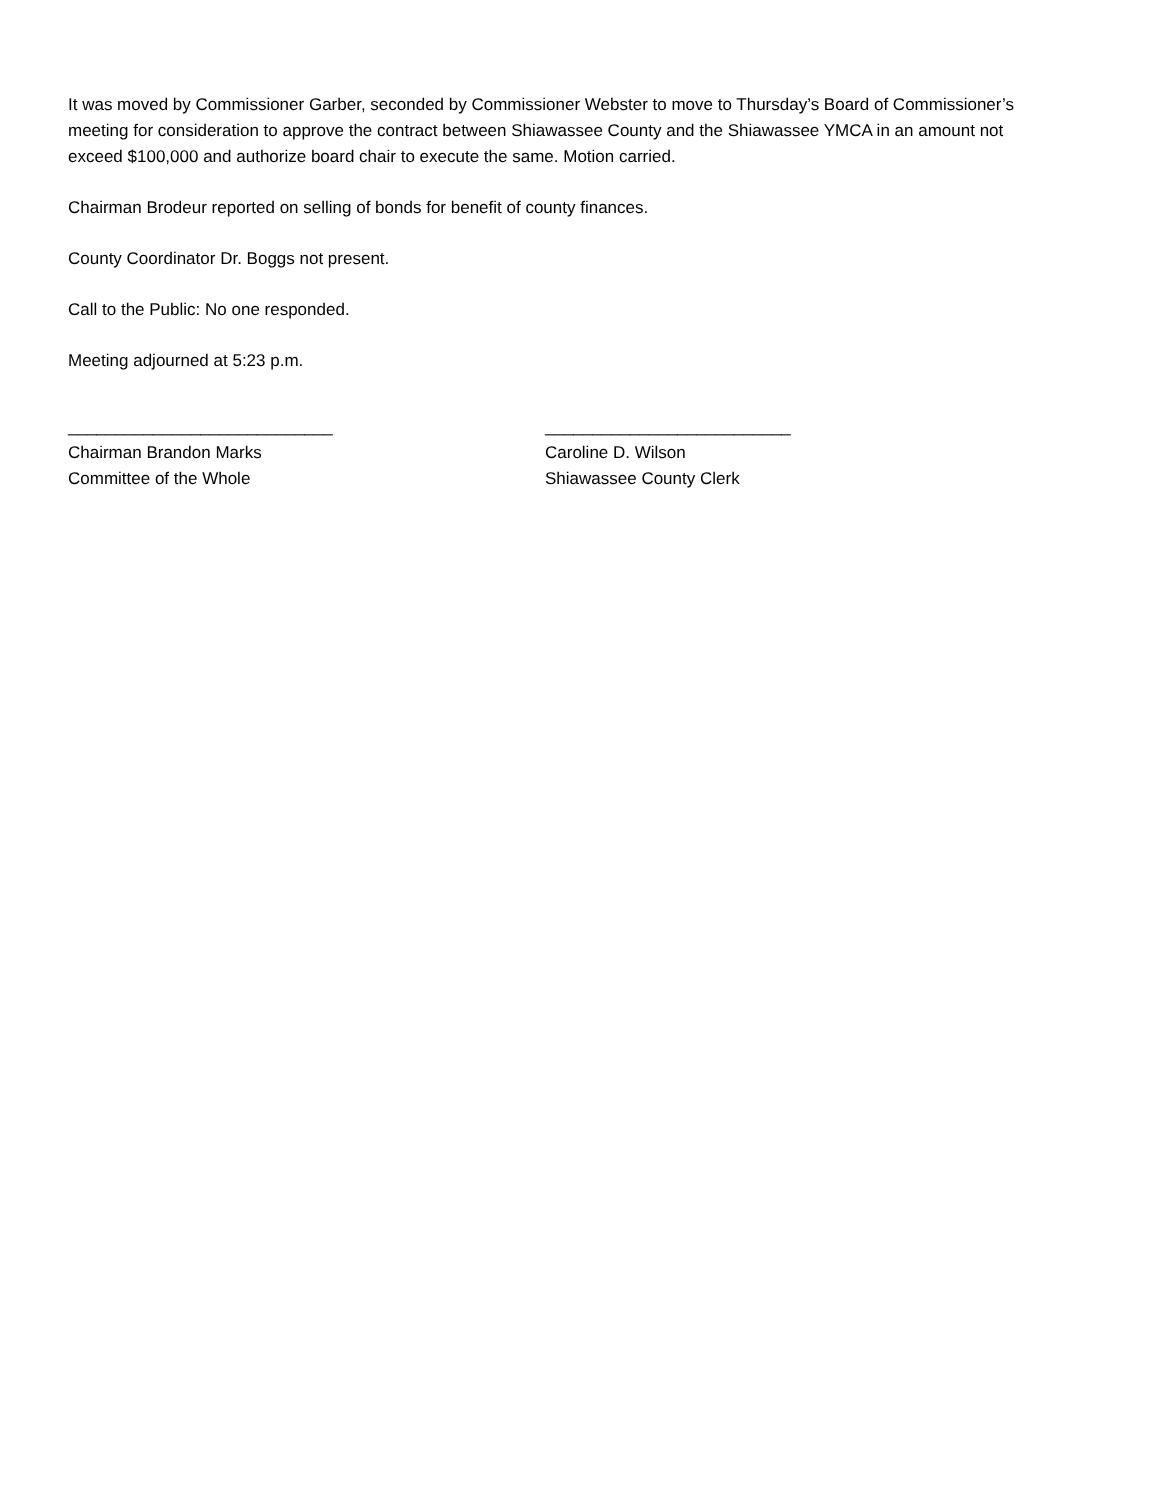It was moved by Commissioner Garber, seconded by Commissioner Webster to move to Thursday’s Board of Commissioner’s meeting for consideration to approve the contract between Shiawassee County and the Shiawassee YMCA in an amount not exceed $100,000 and authorize board chair to execute the same. Motion carried.
Chairman Brodeur reported on selling of bonds for benefit of county finances.
County Coordinator Dr. Boggs not present.
Call to the Public: No one responded.
Meeting adjourned at 5:23 p.m.
____________________________
Chairman Brandon Marks
Committee of the Whole
__________________________
Caroline D. Wilson
Shiawassee County Clerk